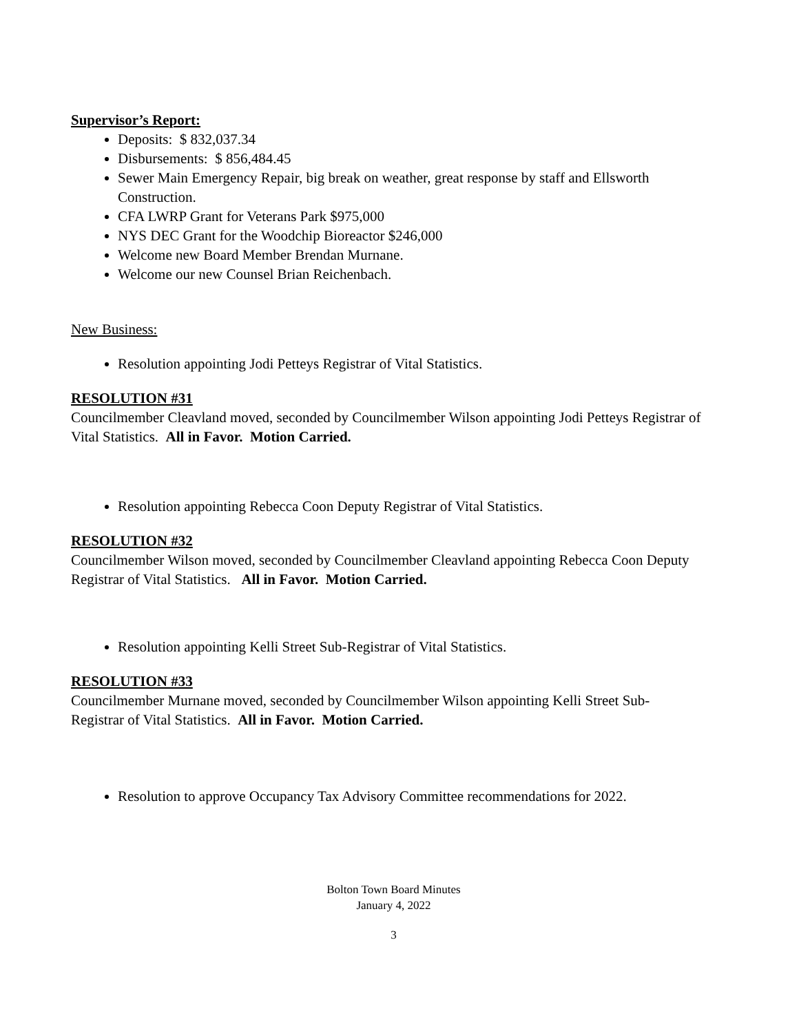Supervisor’s Report:
Deposits: $ 832,037.34
Disbursements: $ 856,484.45
Sewer Main Emergency Repair, big break on weather, great response by staff and Ellsworth Construction.
CFA LWRP Grant for Veterans Park $975,000
NYS DEC Grant for the Woodchip Bioreactor $246,000
Welcome new Board Member Brendan Murnane.
Welcome our new Counsel Brian Reichenbach.
New Business:
Resolution appointing Jodi Petteys Registrar of Vital Statistics.
RESOLUTION #31
Councilmember Cleavland moved, seconded by Councilmember Wilson appointing Jodi Petteys Registrar of Vital Statistics. All in Favor. Motion Carried.
Resolution appointing Rebecca Coon Deputy Registrar of Vital Statistics.
RESOLUTION #32
Councilmember Wilson moved, seconded by Councilmember Cleavland appointing Rebecca Coon Deputy Registrar of Vital Statistics. All in Favor. Motion Carried.
Resolution appointing Kelli Street Sub-Registrar of Vital Statistics.
RESOLUTION #33
Councilmember Murnane moved, seconded by Councilmember Wilson appointing Kelli Street Sub-Registrar of Vital Statistics. All in Favor. Motion Carried.
Resolution to approve Occupancy Tax Advisory Committee recommendations for 2022.
Bolton Town Board Minutes
January 4, 2022
3